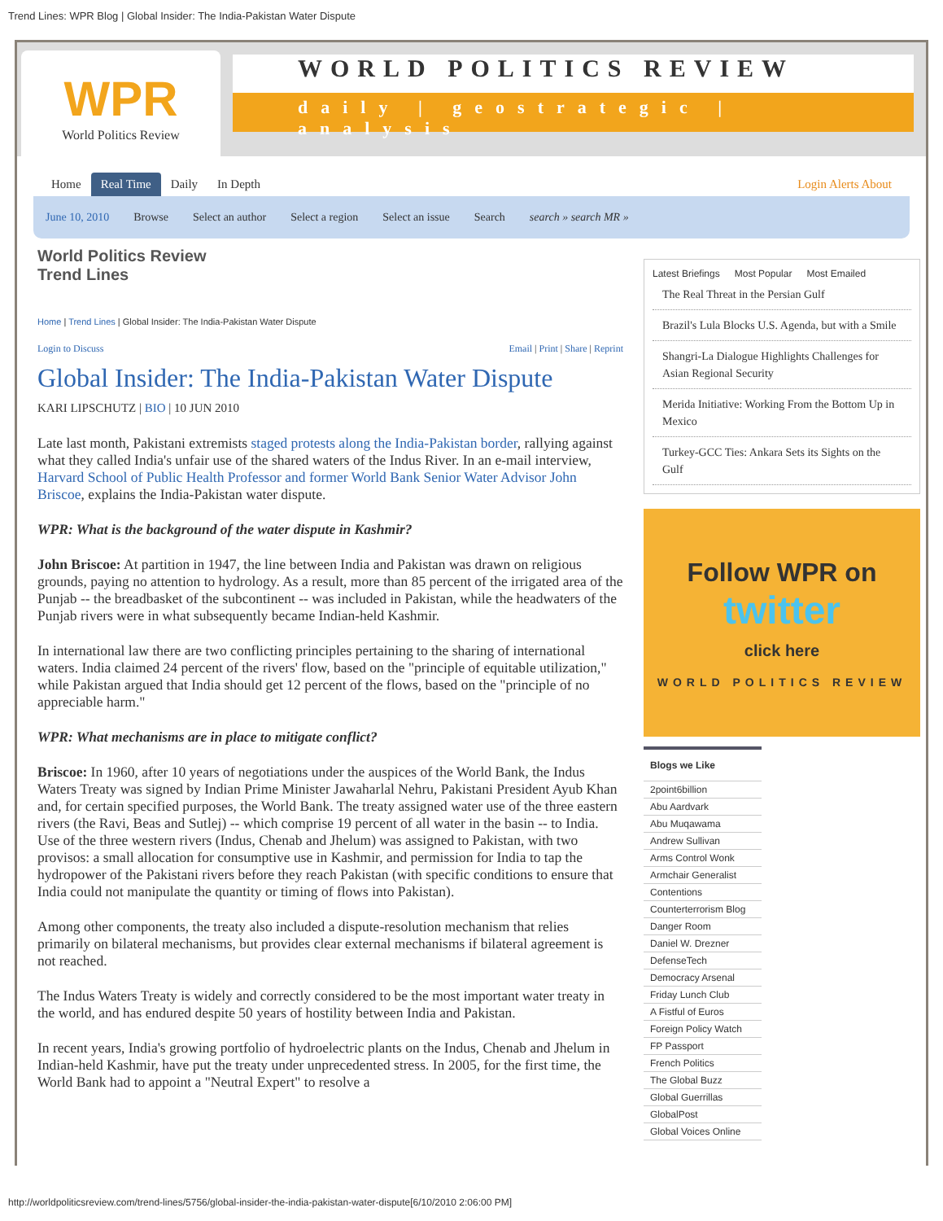Trend Lines: WPR Blog | Global Insider: The India-Pakistan Water Dispute
WPR
World Politics Review
WORLD POLITICS REVIEW
daily | geostrategic | analysis
Home Real Time Daily In Depth Login Alerts About
June 10, 2010 Browse Select an author Select a region Select an issue Search search » search MR »
World Politics Review
Trend Lines
Home | Trend Lines | Global Insider: The India-Pakistan Water Dispute
Login to Discuss Email | Print | Share | Reprint
Global Insider: The India-Pakistan Water Dispute
KARI LIPSCHUTZ | BIO | 10 JUN 2010
Late last month, Pakistani extremists staged protests along the India-Pakistan border, rallying against what they called India's unfair use of the shared waters of the Indus River. In an e-mail interview, Harvard School of Public Health Professor and former World Bank Senior Water Advisor John Briscoe, explains the India-Pakistan water dispute.
WPR: What is the background of the water dispute in Kashmir?
John Briscoe: At partition in 1947, the line between India and Pakistan was drawn on religious grounds, paying no attention to hydrology. As a result, more than 85 percent of the irrigated area of the Punjab -- the breadbasket of the subcontinent -- was included in Pakistan, while the headwaters of the Punjab rivers were in what subsequently became Indian-held Kashmir.
In international law there are two conflicting principles pertaining to the sharing of international waters. India claimed 24 percent of the rivers' flow, based on the "principle of equitable utilization," while Pakistan argued that India should get 12 percent of the flows, based on the "principle of no appreciable harm."
WPR: What mechanisms are in place to mitigate conflict?
Briscoe: In 1960, after 10 years of negotiations under the auspices of the World Bank, the Indus Waters Treaty was signed by Indian Prime Minister Jawaharlal Nehru, Pakistani President Ayub Khan and, for certain specified purposes, the World Bank. The treaty assigned water use of the three eastern rivers (the Ravi, Beas and Sutlej) -- which comprise 19 percent of all water in the basin -- to India. Use of the three western rivers (Indus, Chenab and Jhelum) was assigned to Pakistan, with two provisos: a small allocation for consumptive use in Kashmir, and permission for India to tap the hydropower of the Pakistani rivers before they reach Pakistan (with specific conditions to ensure that India could not manipulate the quantity or timing of flows into Pakistan).
Among other components, the treaty also included a dispute-resolution mechanism that relies primarily on bilateral mechanisms, but provides clear external mechanisms if bilateral agreement is not reached.
The Indus Waters Treaty is widely and correctly considered to be the most important water treaty in the world, and has endured despite 50 years of hostility between India and Pakistan.
In recent years, India's growing portfolio of hydroelectric plants on the Indus, Chenab and Jhelum in Indian-held Kashmir, have put the treaty under unprecedented stress. In 2005, for the first time, the World Bank had to appoint a "Neutral Expert" to resolve a
Latest Briefings Most Popular Most Emailed
The Real Threat in the Persian Gulf
Brazil's Lula Blocks U.S. Agenda, but with a Smile
Shangri-La Dialogue Highlights Challenges for Asian Regional Security
Merida Initiative: Working From the Bottom Up in Mexico
Turkey-GCC Ties: Ankara Sets its Sights on the Gulf
Follow WPR on
twitter
click here
WORLD POLITICS REVIEW
Blogs we Like
2point6billion
Abu Aardvark
Abu Muqawama
Andrew Sullivan
Arms Control Wonk
Armchair Generalist
Contentions
Counterterrorism Blog
Danger Room
Daniel W. Drezner
DefenseTech
Democracy Arsenal
Friday Lunch Club
A Fistful of Euros
Foreign Policy Watch
FP Passport
French Politics
The Global Buzz
Global Guerrillas
GlobalPost
Global Voices Online
http://worldpoliticsreview.com/trend-lines/5756/global-insider-the-india-pakistan-water-dispute[6/10/2010 2:06:00 PM]